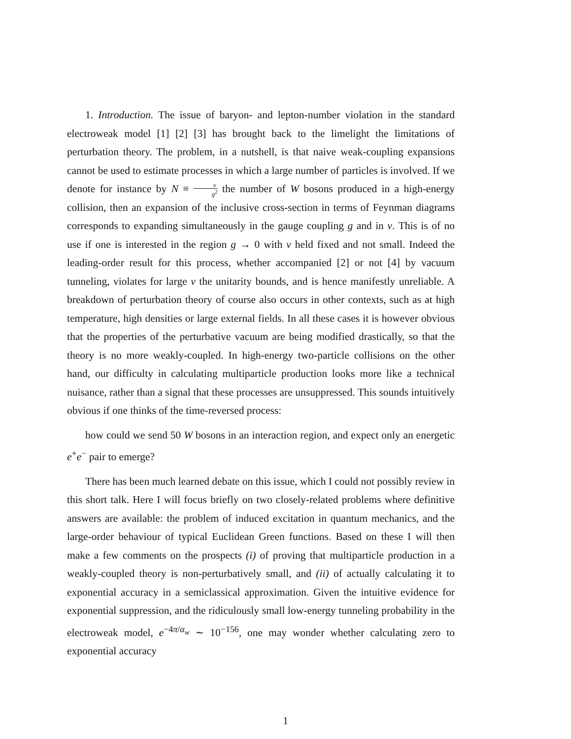1. Introduction. The issue of baryon- and lepton-number violation in the standard electroweak model [1] [2] [3] has brought back to the limelight the limitations of perturbation theory. The problem, in a nutshell, is that naive weak-coupling expansions cannot be used to estimate processes in which a large number of particles is involved. If we denote for instance by N ≡ ν g<sup>2</sup> the number of W bosons produced in a high-energy collision, then an expansion of the inclusive cross-section in terms of Feynman diagrams corresponds to expanding simultaneously in the gauge coupling g and in ν. This is of no use if one is interested in the region g → 0 with ν held fixed and not small. Indeed the leading-order result for this process, whether accompanied [2] or not [4] by vacuum tunneling, violates for large ν the unitarity bounds, and is hence manifestly unreliable. A breakdown of perturbation theory of course also occurs in other contexts, such as at high temperature, high densities or large external fields. In all these cases it is however obvious that the properties of the perturbative vacuum are being modified drastically, so that the theory is no more weakly-coupled. In high-energy two-particle collisions on the other hand, our difficulty in calculating multiparticle production looks more like a technical nuisance, rather than a signal that these processes are unsuppressed. This sounds intuitively obvious if one thinks of the time-reversed process:
how could we send 50 W bosons in an interaction region, and expect only an energetic e<sup>+</sup>e<sup>−</sup> pair to emerge?
There has been much learned debate on this issue, which I could not possibly review in this short talk. Here I will focus briefly on two closely-related problems where definitive answers are available: the problem of induced excitation in quantum mechanics, and the large-order behaviour of typical Euclidean Green functions. Based on these I will then make a few comments on the prospects (i) of proving that multiparticle production in a weakly-coupled theory is non-perturbatively small, and (ii) of actually calculating it to exponential accuracy in a semiclassical approximation. Given the intuitive evidence for exponential suppression, and the ridiculously small low-energy tunneling probability in the electroweak model, e<sup>−4π/α<sub>w</sub></sup> ∼ 10<sup>−156</sup>, one may wonder whether calculating zero to exponential accuracy
1